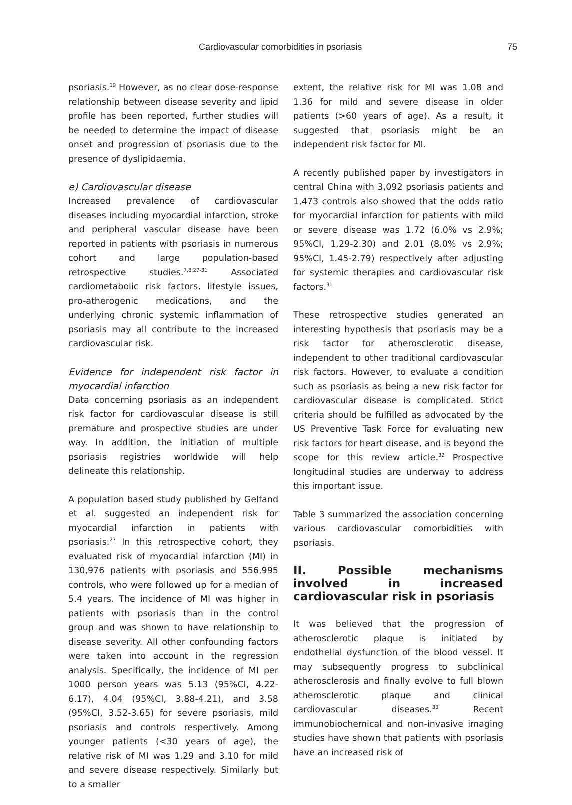Cardiovascular comorbidities in psoriasis 75
psoriasis.<sup>19</sup> However, as no clear dose-response relationship between disease severity and lipid profile has been reported, further studies will be needed to determine the impact of disease onset and progression of psoriasis due to the presence of dyslipidaemia.
e) Cardiovascular disease
Increased prevalence of cardiovascular diseases including myocardial infarction, stroke and peripheral vascular disease have been reported in patients with psoriasis in numerous cohort and large population-based retrospective studies.<sup>7,8,27-31</sup> Associated cardiometabolic risk factors, lifestyle issues, pro-atherogenic medications, and the underlying chronic systemic inflammation of psoriasis may all contribute to the increased cardiovascular risk.
Evidence for independent risk factor in myocardial infarction
Data concerning psoriasis as an independent risk factor for cardiovascular disease is still premature and prospective studies are under way. In addition, the initiation of multiple psoriasis registries worldwide will help delineate this relationship.
A population based study published by Gelfand et al. suggested an independent risk for myocardial infarction in patients with psoriasis.<sup>27</sup> In this retrospective cohort, they evaluated risk of myocardial infarction (MI) in 130,976 patients with psoriasis and 556,995 controls, who were followed up for a median of 5.4 years. The incidence of MI was higher in patients with psoriasis than in the control group and was shown to have relationship to disease severity. All other confounding factors were taken into account in the regression analysis. Specifically, the incidence of MI per 1000 person years was 5.13 (95%CI, 4.22-6.17), 4.04 (95%CI, 3.88-4.21), and 3.58 (95%CI, 3.52-3.65) for severe psoriasis, mild psoriasis and controls respectively. Among younger patients (<30 years of age), the relative risk of MI was 1.29 and 3.10 for mild and severe disease respectively. Similarly but to a smaller
extent, the relative risk for MI was 1.08 and 1.36 for mild and severe disease in older patients (>60 years of age). As a result, it suggested that psoriasis might be an independent risk factor for MI.
A recently published paper by investigators in central China with 3,092 psoriasis patients and 1,473 controls also showed that the odds ratio for myocardial infarction for patients with mild or severe disease was 1.72 (6.0% vs 2.9%; 95%CI, 1.29-2.30) and 2.01 (8.0% vs 2.9%; 95%CI, 1.45-2.79) respectively after adjusting for systemic therapies and cardiovascular risk factors.<sup>31</sup>
These retrospective studies generated an interesting hypothesis that psoriasis may be a risk factor for atherosclerotic disease, independent to other traditional cardiovascular risk factors. However, to evaluate a condition such as psoriasis as being a new risk factor for cardiovascular disease is complicated. Strict criteria should be fulfilled as advocated by the US Preventive Task Force for evaluating new risk factors for heart disease, and is beyond the scope for this review article.<sup>32</sup> Prospective longitudinal studies are underway to address this important issue.
Table 3 summarized the association concerning various cardiovascular comorbidities with psoriasis.
II. Possible mechanisms involved in increased cardiovascular risk in psoriasis
It was believed that the progression of atherosclerotic plaque is initiated by endothelial dysfunction of the blood vessel. It may subsequently progress to subclinical atherosclerosis and finally evolve to full blown atherosclerotic plaque and clinical cardiovascular diseases.<sup>33</sup> Recent immunobiochemical and non-invasive imaging studies have shown that patients with psoriasis have an increased risk of